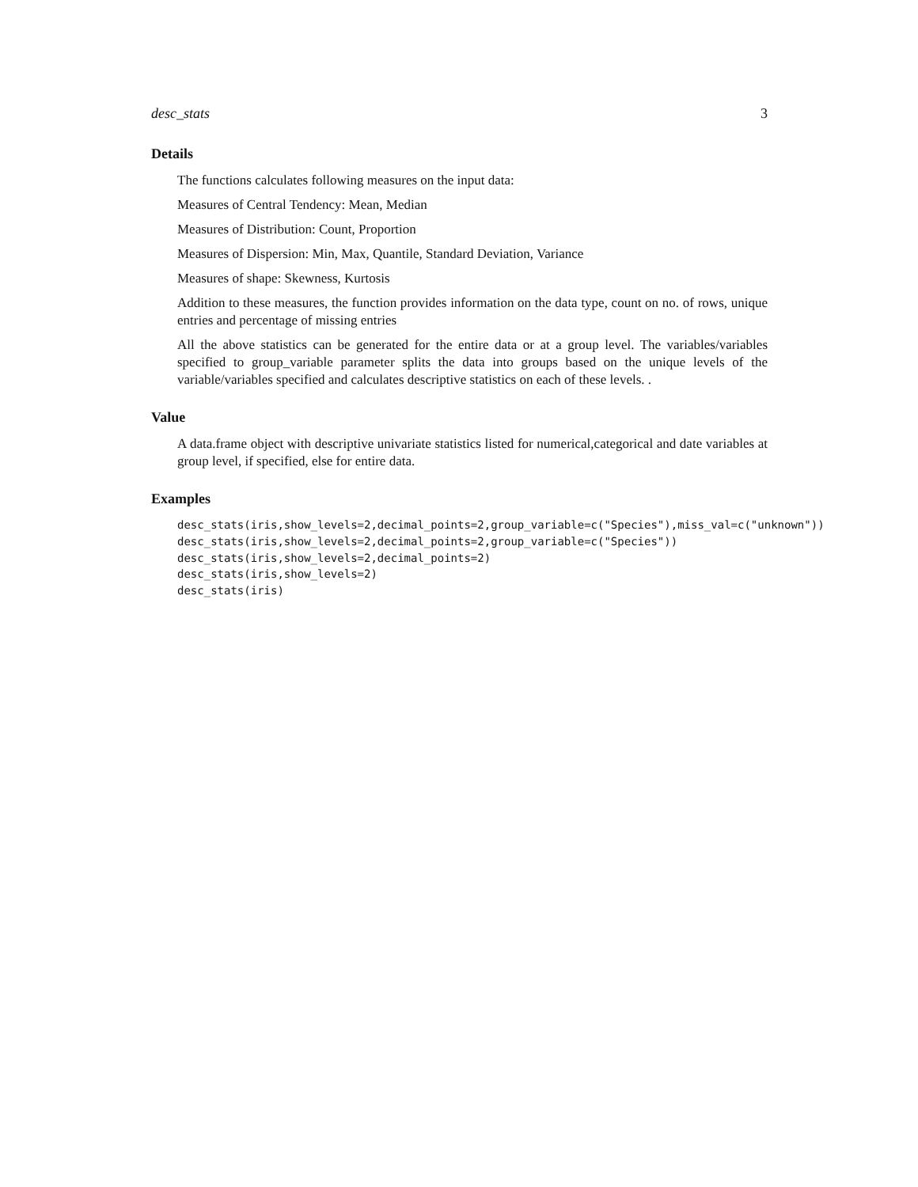desc_stats 3
Details
The functions calculates following measures on the input data:
Measures of Central Tendency: Mean, Median
Measures of Distribution: Count, Proportion
Measures of Dispersion: Min, Max, Quantile, Standard Deviation, Variance
Measures of shape: Skewness, Kurtosis
Addition to these measures, the function provides information on the data type, count on no. of rows, unique entries and percentage of missing entries
All the above statistics can be generated for the entire data or at a group level. The variables/variables specified to group_variable parameter splits the data into groups based on the unique levels of the variable/variables specified and calculates descriptive statistics on each of these levels. .
Value
A data.frame object with descriptive univariate statistics listed for numerical,categorical and date variables at group level, if specified, else for entire data.
Examples
desc_stats(iris,show_levels=2,decimal_points=2,group_variable=c("Species"),miss_val=c("unknown"))
desc_stats(iris,show_levels=2,decimal_points=2,group_variable=c("Species"))
desc_stats(iris,show_levels=2,decimal_points=2)
desc_stats(iris,show_levels=2)
desc_stats(iris)